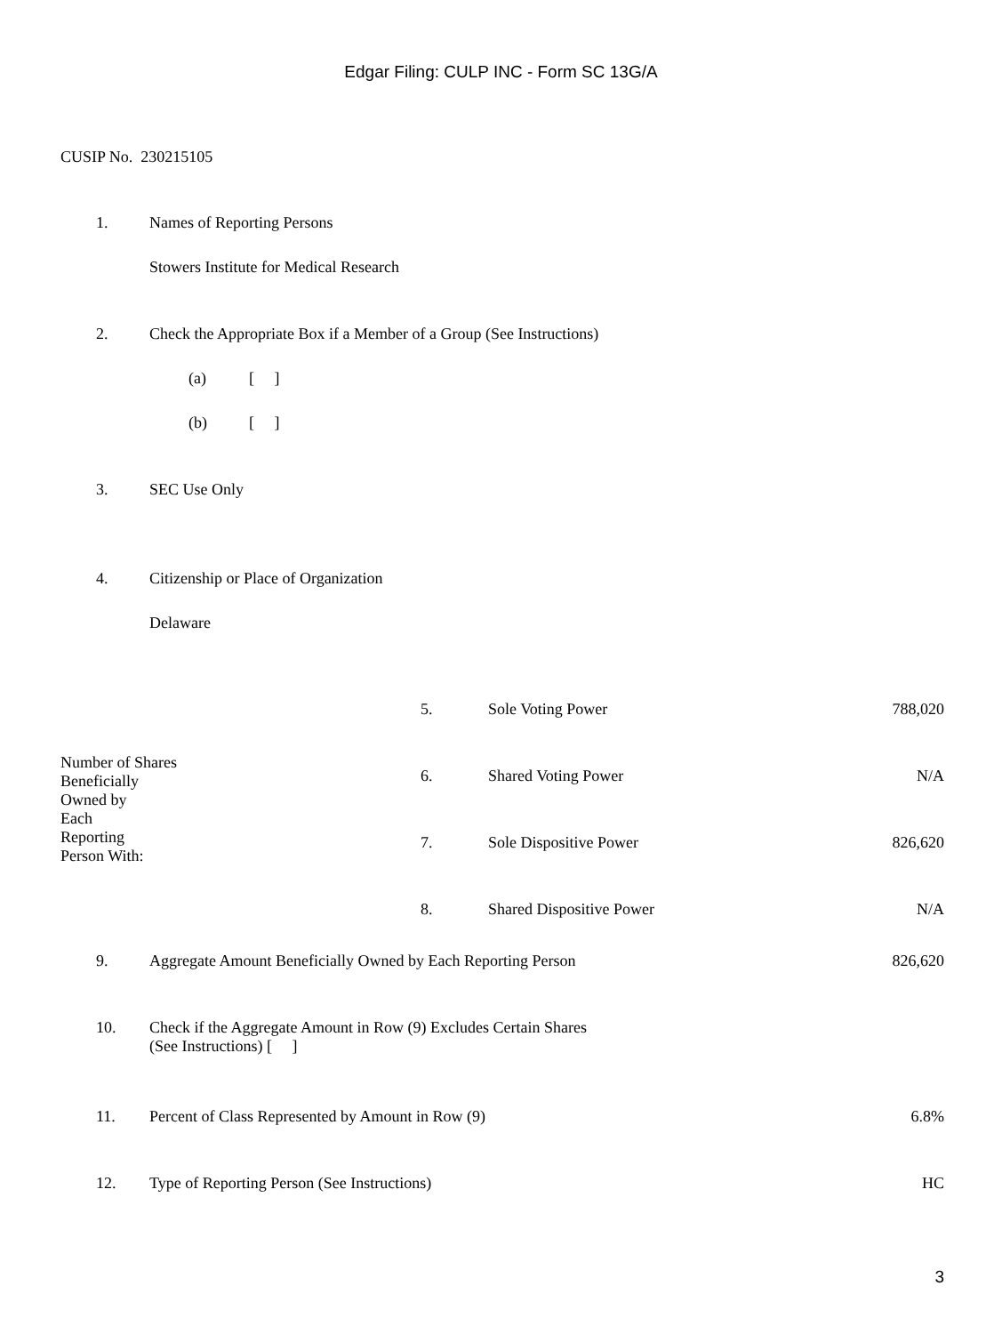Edgar Filing: CULP INC - Form SC 13G/A
CUSIP No. 230215105
1. Names of Reporting Persons
Stowers Institute for Medical Research
2. Check the Appropriate Box if a Member of a Group (See Instructions)
(a) [ ]
(b) [ ]
3. SEC Use Only
4. Citizenship or Place of Organization
Delaware
| Number of Shares Beneficially Owned by Each Reporting Person With: | 5. | Sole Voting Power | 788,020 |
| | 6. | Shared Voting Power | N/A |
| | 7. | Sole Dispositive Power | 826,620 |
| | 8. | Shared Dispositive Power | N/A |
9. Aggregate Amount Beneficially Owned by Each Reporting Person 826,620
10. Check if the Aggregate Amount in Row (9) Excludes Certain Shares
(See Instructions) [ ]
11. Percent of Class Represented by Amount in Row (9) 6.8%
12. Type of Reporting Person (See Instructions) HC
3